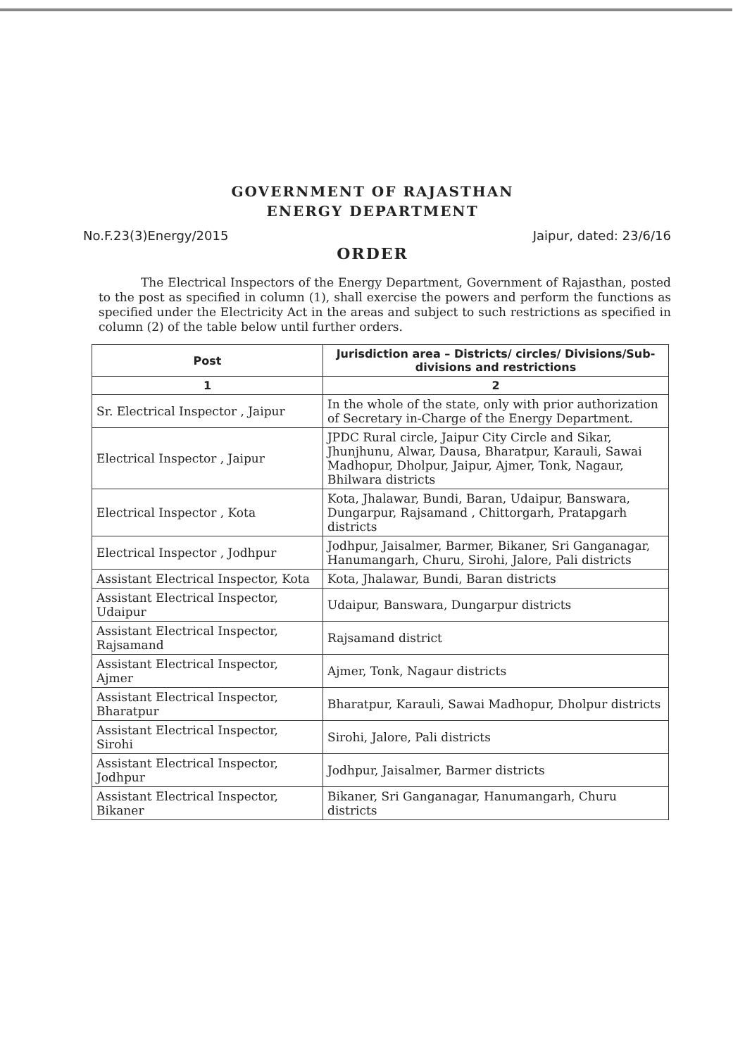GOVERNMENT OF RAJASTHAN
ENERGY DEPARTMENT
No.F.23(3)Energy/2015 Jaipur, dated: 23/6/16
ORDER
The Electrical Inspectors of the Energy Department, Government of Rajasthan, posted to the post as specified in column (1), shall exercise the powers and perform the functions as specified under the Electricity Act in the areas and subject to such restrictions as specified in column (2) of the table below until further orders.
| Post | Jurisdiction area – Districts/ circles/ Divisions/Sub-divisions and restrictions |
| --- | --- |
| 1 | 2 |
| Sr. Electrical Inspector , Jaipur | In the whole of the state, only with prior authorization of Secretary in-Charge of the Energy Department. |
| Electrical Inspector , Jaipur | JPDC Rural circle, Jaipur City Circle and Sikar, Jhunjhunu, Alwar, Dausa, Bharatpur, Karauli, Sawai Madhopur, Dholpur, Jaipur, Ajmer, Tonk, Nagaur, Bhilwara districts |
| Electrical Inspector , Kota | Kota, Jhalawar, Bundi, Baran, Udaipur, Banswara, Dungarpur, Rajsamand , Chittorgarh, Pratapgarh districts |
| Electrical Inspector , Jodhpur | Jodhpur, Jaisalmer, Barmer, Bikaner, Sri Ganganagar, Hanumangarh, Churu, Sirohi, Jalore, Pali districts |
| Assistant Electrical Inspector, Kota | Kota, Jhalawar, Bundi, Baran districts |
| Assistant Electrical Inspector, Udaipur | Udaipur, Banswara, Dungarpur districts |
| Assistant Electrical Inspector, Rajsamand | Rajsamand district |
| Assistant Electrical Inspector, Ajmer | Ajmer, Tonk, Nagaur districts |
| Assistant Electrical Inspector, Bharatpur | Bharatpur, Karauli, Sawai Madhopur, Dholpur districts |
| Assistant Electrical Inspector, Sirohi | Sirohi, Jalore, Pali districts |
| Assistant Electrical Inspector, Jodhpur | Jodhpur, Jaisalmer, Barmer districts |
| Assistant Electrical Inspector, Bikaner | Bikaner, Sri Ganganagar, Hanumangarh, Churu districts |